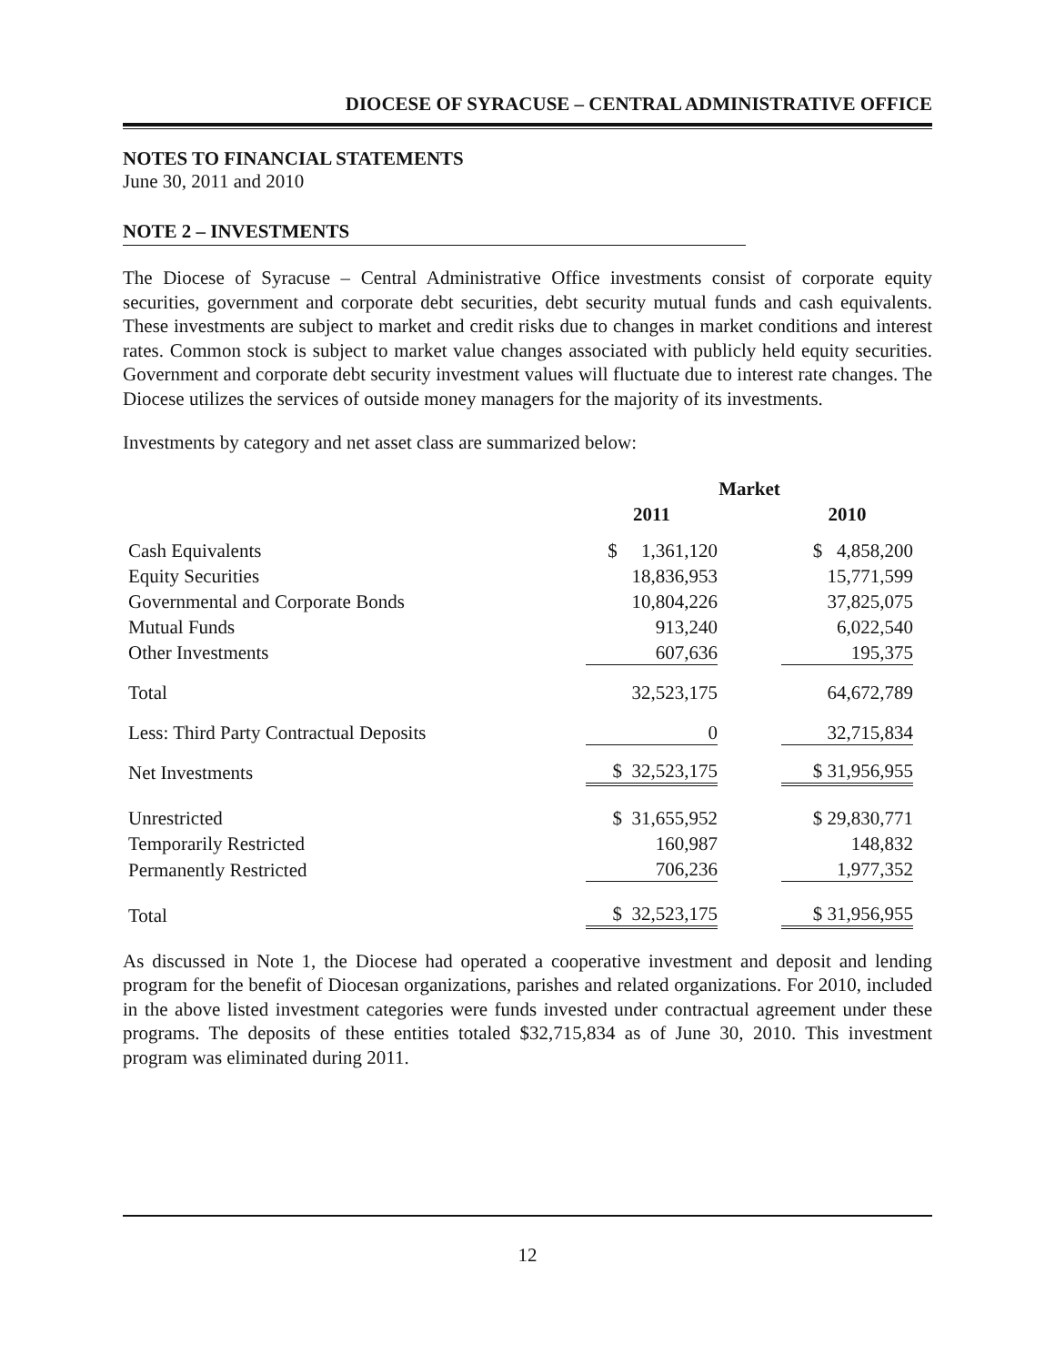DIOCESE OF SYRACUSE – CENTRAL ADMINISTRATIVE OFFICE
NOTES TO FINANCIAL STATEMENTS
June 30, 2011 and 2010
NOTE 2 – INVESTMENTS
The Diocese of Syracuse – Central Administrative Office investments consist of corporate equity securities, government and corporate debt securities, debt security mutual funds and cash equivalents. These investments are subject to market and credit risks due to changes in market conditions and interest rates. Common stock is subject to market value changes associated with publicly held equity securities. Government and corporate debt security investment values will fluctuate due to interest rate changes. The Diocese utilizes the services of outside money managers for the majority of its investments.
Investments by category and net asset class are summarized below:
| | Market | | |
| | 2011 | | 2010 |
| Cash Equivalents | $ 1,361,120 | | $ 4,858,200 |
| Equity Securities | 18,836,953 | | 15,771,599 |
| Governmental and Corporate Bonds | 10,804,226 | | 37,825,075 |
| Mutual Funds | 913,240 | | 6,022,540 |
| Other Investments | 607,636 | | 195,375 |
| Total | 32,523,175 | | 64,672,789 |
| Less: Third Party Contractual Deposits | 0 | | 32,715,834 |
| Net Investments | $ 32,523,175 | | $ 31,956,955 |
| Unrestricted | $ 31,655,952 | | $ 29,830,771 |
| Temporarily Restricted | 160,987 | | 148,832 |
| Permanently Restricted | 706,236 | | 1,977,352 |
| Total | $ 32,523,175 | | $ 31,956,955 |
As discussed in Note 1, the Diocese had operated a cooperative investment and deposit and lending program for the benefit of Diocesan organizations, parishes and related organizations. For 2010, included in the above listed investment categories were funds invested under contractual agreement under these programs. The deposits of these entities totaled $32,715,834 as of June 30, 2010. This investment program was eliminated during 2011.
12